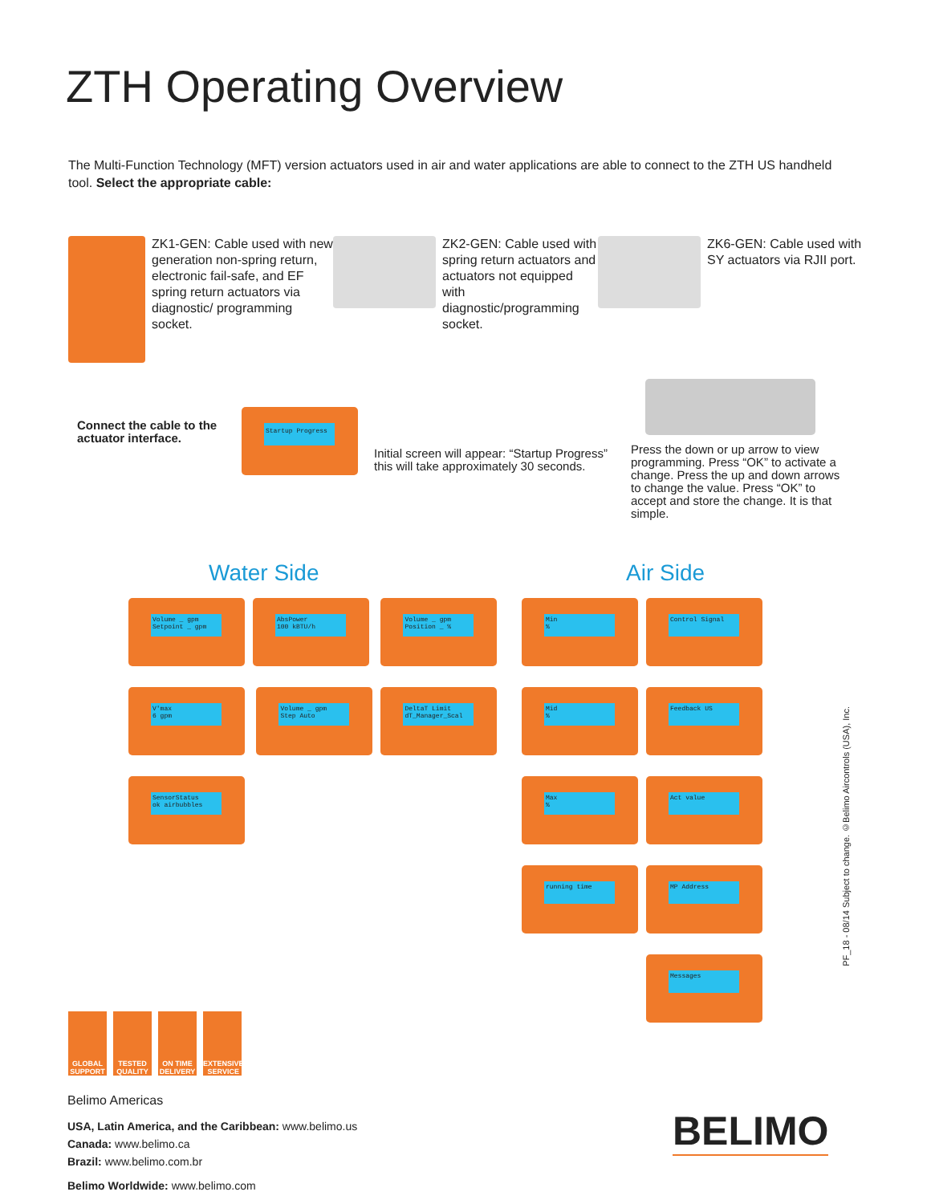ZTH Operating Overview
The Multi-Function Technology (MFT) version actuators used in air and water applications are able to connect to the ZTH US handheld tool. Select the appropriate cable:
ZK1-GEN: Cable used with new generation non-spring return, electronic fail-safe, and EF spring return actuators via diagnostic/ programming socket.
ZK2-GEN: Cable used with spring return actuators and actuators not equipped with diagnostic/programming socket.
ZK6-GEN: Cable used with SY actuators via RJII port.
Connect the cable to the actuator interface.
Startup Progress
Initial screen will appear: “Startup Progress” this will take approximately 30 seconds.
Press the down or up arrow to view programming. Press “OK” to activate a change. Press the up and down arrows to change the value. Press “OK” to accept and store the change. It is that simple.
Water Side
Volume _ gpm
Setpoint _ gpm
AbsPower
100 kBTU/h
Volume _ gpm
Position _ %
V'max
6 gpm
Volume _ gpm
Step Auto
DeltaT Limit
dT_Manager_Scal
SensorStatus
ok airbubbles
Air Side
Min
%
Control Signal
Mid
%
Feedback US
Max
%
Act value running time MP Address Messages
GLOBAL SUPPORT
TESTED QUALITY
ON TIME DELIVERY
EXTENSIVE SERVICE
Belimo Americas
USA, Latin America, and the Caribbean: www.belimo.us
Canada: www.belimo.ca
Brazil: www.belimo.com.br
Belimo Worldwide: www.belimo.com
BELIMO
PF_18 - 08/14 Subject to change. ©Belimo Aircontrols (USA), Inc.